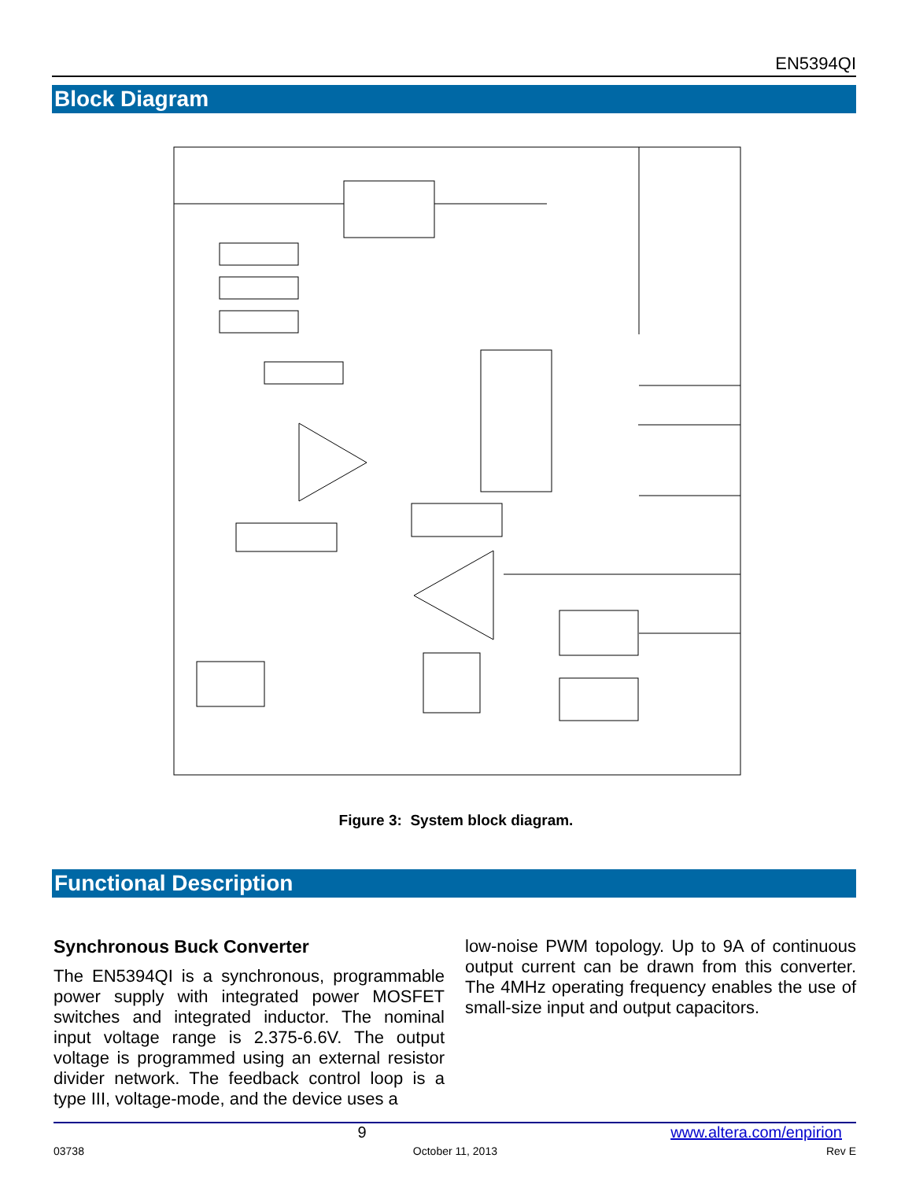EN5394QI
Block Diagram
Figure 3: System block diagram.
Functional Description
Synchronous Buck Converter
The EN5394QI is a synchronous, programmable power supply with integrated power MOSFET switches and integrated inductor. The nominal input voltage range is 2.375-6.6V. The output voltage is programmed using an external resistor divider network. The feedback control loop is a type III, voltage-mode, and the device uses a
low-noise PWM topology. Up to 9A of continuous output current can be drawn from this converter. The 4MHz operating frequency enables the use of small-size input and output capacitors.
9 www.altera.com/enpirion
03738 October 11, 2013 Rev E